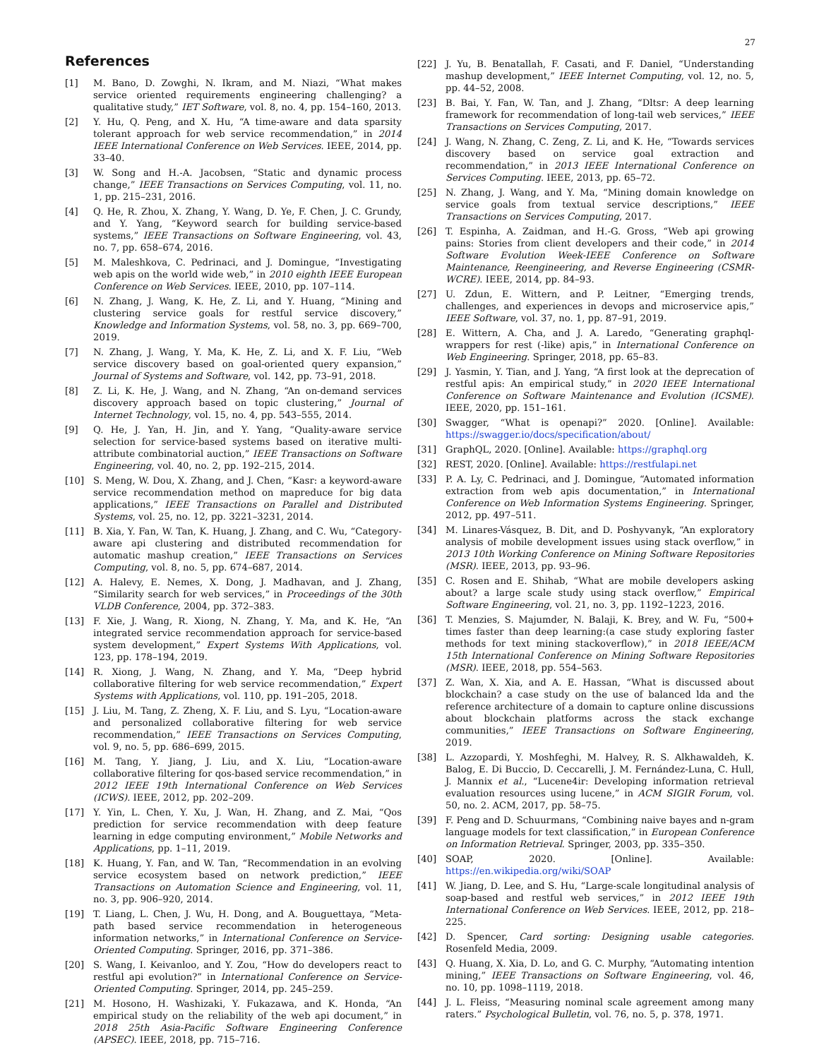27
References
[1] M. Bano, D. Zowghi, N. Ikram, and M. Niazi, “What makes service oriented requirements engineering challenging? a qualitative study,” IET Software, vol. 8, no. 4, pp. 154–160, 2013.
[2] Y. Hu, Q. Peng, and X. Hu, “A time-aware and data sparsity tolerant approach for web service recommendation,” in 2014 IEEE International Conference on Web Services. IEEE, 2014, pp. 33–40.
[3] W. Song and H.-A. Jacobsen, “Static and dynamic process change,” IEEE Transactions on Services Computing, vol. 11, no. 1, pp. 215–231, 2016.
[4] Q. He, R. Zhou, X. Zhang, Y. Wang, D. Ye, F. Chen, J. C. Grundy, and Y. Yang, “Keyword search for building service-based systems,” IEEE Transactions on Software Engineering, vol. 43, no. 7, pp. 658–674, 2016.
[5] M. Maleshkova, C. Pedrinaci, and J. Domingue, “Investigating web apis on the world wide web,” in 2010 eighth IEEE European Conference on Web Services. IEEE, 2010, pp. 107–114.
[6] N. Zhang, J. Wang, K. He, Z. Li, and Y. Huang, “Mining and clustering service goals for restful service discovery,” Knowledge and Information Systems, vol. 58, no. 3, pp. 669–700, 2019.
[7] N. Zhang, J. Wang, Y. Ma, K. He, Z. Li, and X. F. Liu, “Web service discovery based on goal-oriented query expansion,” Journal of Systems and Software, vol. 142, pp. 73–91, 2018.
[8] Z. Li, K. He, J. Wang, and N. Zhang, “An on-demand services discovery approach based on topic clustering,” Journal of Internet Technology, vol. 15, no. 4, pp. 543–555, 2014.
[9] Q. He, J. Yan, H. Jin, and Y. Yang, “Quality-aware service selection for service-based systems based on iterative multi-attribute combinatorial auction,” IEEE Transactions on Software Engineering, vol. 40, no. 2, pp. 192–215, 2014.
[10] S. Meng, W. Dou, X. Zhang, and J. Chen, “Kasr: a keyword-aware service recommendation method on mapreduce for big data applications,” IEEE Transactions on Parallel and Distributed Systems, vol. 25, no. 12, pp. 3221–3231, 2014.
[11] B. Xia, Y. Fan, W. Tan, K. Huang, J. Zhang, and C. Wu, “Category-aware api clustering and distributed recommendation for automatic mashup creation,” IEEE Transactions on Services Computing, vol. 8, no. 5, pp. 674–687, 2014.
[12] A. Halevy, E. Nemes, X. Dong, J. Madhavan, and J. Zhang, “Similarity search for web services,” in Proceedings of the 30th VLDB Conference, 2004, pp. 372–383.
[13] F. Xie, J. Wang, R. Xiong, N. Zhang, Y. Ma, and K. He, “An integrated service recommendation approach for service-based system development,” Expert Systems With Applications, vol. 123, pp. 178–194, 2019.
[14] R. Xiong, J. Wang, N. Zhang, and Y. Ma, “Deep hybrid collaborative filtering for web service recommendation,” Expert Systems with Applications, vol. 110, pp. 191–205, 2018.
[15] J. Liu, M. Tang, Z. Zheng, X. F. Liu, and S. Lyu, “Location-aware and personalized collaborative filtering for web service recommendation,” IEEE Transactions on Services Computing, vol. 9, no. 5, pp. 686–699, 2015.
[16] M. Tang, Y. Jiang, J. Liu, and X. Liu, “Location-aware collaborative filtering for qos-based service recommendation,” in 2012 IEEE 19th International Conference on Web Services (ICWS). IEEE, 2012, pp. 202–209.
[17] Y. Yin, L. Chen, Y. Xu, J. Wan, H. Zhang, and Z. Mai, “Qos prediction for service recommendation with deep feature learning in edge computing environment,” Mobile Networks and Applications, pp. 1–11, 2019.
[18] K. Huang, Y. Fan, and W. Tan, “Recommendation in an evolving service ecosystem based on network prediction,” IEEE Transactions on Automation Science and Engineering, vol. 11, no. 3, pp. 906–920, 2014.
[19] T. Liang, L. Chen, J. Wu, H. Dong, and A. Bouguettaya, “Meta-path based service recommendation in heterogeneous information networks,” in International Conference on Service-Oriented Computing. Springer, 2016, pp. 371–386.
[20] S. Wang, I. Keivanloo, and Y. Zou, “How do developers react to restful api evolution?” in International Conference on Service-Oriented Computing. Springer, 2014, pp. 245–259.
[21] M. Hosono, H. Washizaki, Y. Fukazawa, and K. Honda, “An empirical study on the reliability of the web api document,” in 2018 25th Asia-Pacific Software Engineering Conference (APSEC). IEEE, 2018, pp. 715–716.
[22] J. Yu, B. Benatallah, F. Casati, and F. Daniel, “Understanding mashup development,” IEEE Internet Computing, vol. 12, no. 5, pp. 44–52, 2008.
[23] B. Bai, Y. Fan, W. Tan, and J. Zhang, “Dltsr: A deep learning framework for recommendation of long-tail web services,” IEEE Transactions on Services Computing, 2017.
[24] J. Wang, N. Zhang, C. Zeng, Z. Li, and K. He, “Towards services discovery based on service goal extraction and recommendation,” in 2013 IEEE International Conference on Services Computing. IEEE, 2013, pp. 65–72.
[25] N. Zhang, J. Wang, and Y. Ma, “Mining domain knowledge on service goals from textual service descriptions,” IEEE Transactions on Services Computing, 2017.
[26] T. Espinha, A. Zaidman, and H.-G. Gross, “Web api growing pains: Stories from client developers and their code,” in 2014 Software Evolution Week-IEEE Conference on Software Maintenance, Reengineering, and Reverse Engineering (CSMR-WCRE). IEEE, 2014, pp. 84–93.
[27] U. Zdun, E. Wittern, and P. Leitner, “Emerging trends, challenges, and experiences in devops and microservice apis,” IEEE Software, vol. 37, no. 1, pp. 87–91, 2019.
[28] E. Wittern, A. Cha, and J. A. Laredo, “Generating graphql-wrappers for rest (-like) apis,” in International Conference on Web Engineering. Springer, 2018, pp. 65–83.
[29] J. Yasmin, Y. Tian, and J. Yang, “A first look at the deprecation of restful apis: An empirical study,” in 2020 IEEE International Conference on Software Maintenance and Evolution (ICSME). IEEE, 2020, pp. 151–161.
[30] Swagger, “What is openapi?” 2020. [Online]. Available: https://swagger.io/docs/specification/about/
[31] GraphQL, 2020. [Online]. Available: https://graphql.org
[32] REST, 2020. [Online]. Available: https://restfulapi.net
[33] P. A. Ly, C. Pedrinaci, and J. Domingue, “Automated information extraction from web apis documentation,” in International Conference on Web Information Systems Engineering. Springer, 2012, pp. 497–511.
[34] M. Linares-Vásquez, B. Dit, and D. Poshyvanyk, “An exploratory analysis of mobile development issues using stack overflow,” in 2013 10th Working Conference on Mining Software Repositories (MSR). IEEE, 2013, pp. 93–96.
[35] C. Rosen and E. Shihab, “What are mobile developers asking about? a large scale study using stack overflow,” Empirical Software Engineering, vol. 21, no. 3, pp. 1192–1223, 2016.
[36] T. Menzies, S. Majumder, N. Balaji, K. Brey, and W. Fu, “500+ times faster than deep learning:(a case study exploring faster methods for text mining stackoverflow),” in 2018 IEEE/ACM 15th International Conference on Mining Software Repositories (MSR). IEEE, 2018, pp. 554–563.
[37] Z. Wan, X. Xia, and A. E. Hassan, “What is discussed about blockchain? a case study on the use of balanced lda and the reference architecture of a domain to capture online discussions about blockchain platforms across the stack exchange communities,” IEEE Transactions on Software Engineering, 2019.
[38] L. Azzopardi, Y. Moshfeghi, M. Halvey, R. S. Alkhawaldeh, K. Balog, E. Di Buccio, D. Ceccarelli, J. M. Fernández-Luna, C. Hull, J. Mannix et al., “Lucene4ir: Developing information retrieval evaluation resources using lucene,” in ACM SIGIR Forum, vol. 50, no. 2. ACM, 2017, pp. 58–75.
[39] F. Peng and D. Schuurmans, “Combining naive bayes and n-gram language models for text classification,” in European Conference on Information Retrieval. Springer, 2003, pp. 335–350.
[40] SOAP, 2020. [Online]. Available: https://en.wikipedia.org/wiki/SOAP
[41] W. Jiang, D. Lee, and S. Hu, “Large-scale longitudinal analysis of soap-based and restful web services,” in 2012 IEEE 19th International Conference on Web Services. IEEE, 2012, pp. 218–225.
[42] D. Spencer, Card sorting: Designing usable categories. Rosenfeld Media, 2009.
[43] Q. Huang, X. Xia, D. Lo, and G. C. Murphy, “Automating intention mining,” IEEE Transactions on Software Engineering, vol. 46, no. 10, pp. 1098–1119, 2018.
[44] J. L. Fleiss, “Measuring nominal scale agreement among many raters.” Psychological Bulletin, vol. 76, no. 5, p. 378, 1971.